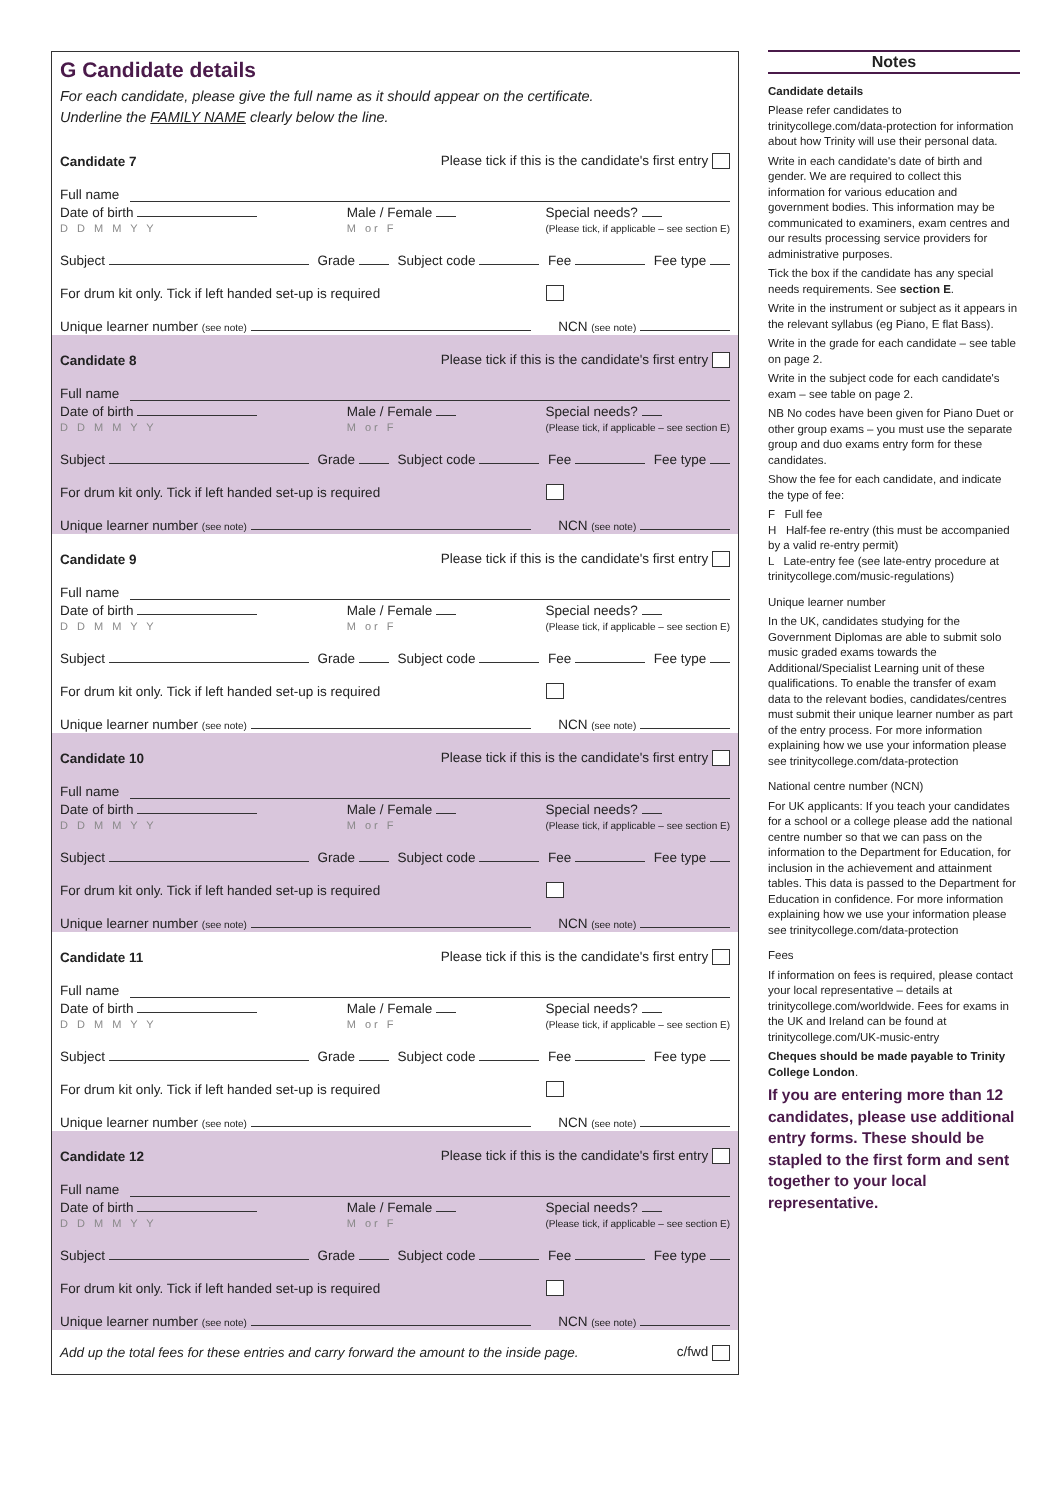G Candidate details
For each candidate, please give the full name as it should appear on the certificate.
Underline the FAMILY NAME clearly below the line.
Candidate 7 Please tick if this is the candidate's first entry
Full name
Date of birth
D D M M Y Y Male / Female
M or F Special needs?
(Please tick, if applicable – see section E)
Subject Grade Subject code Fee Fee type
For drum kit only. Tick if left handed set-up is required
Unique learner number (see note) NCN (see note)
Candidate 8 Please tick if this is the candidate's first entry
Full name
Date of birth
D D M M Y Y Male / Female
M or F Special needs?
(Please tick, if applicable – see section E)
Subject Grade Subject code Fee Fee type
For drum kit only. Tick if left handed set-up is required
Unique learner number (see note) NCN (see note)
Candidate 9 Please tick if this is the candidate's first entry
Full name
Date of birth
D D M M Y Y Male / Female
M or F Special needs?
(Please tick, if applicable – see section E)
Subject Grade Subject code Fee Fee type
For drum kit only. Tick if left handed set-up is required
Unique learner number (see note) NCN (see note)
Candidate 10 Please tick if this is the candidate's first entry
Full name
Date of birth
D D M M Y Y Male / Female
M or F Special needs?
(Please tick, if applicable – see section E)
Subject Grade Subject code Fee Fee type
For drum kit only. Tick if left handed set-up is required
Unique learner number (see note) NCN (see note)
Candidate 11 Please tick if this is the candidate's first entry
Full name
Date of birth
D D M M Y Y Male / Female
M or F Special needs?
(Please tick, if applicable – see section E)
Subject Grade Subject code Fee Fee type
For drum kit only. Tick if left handed set-up is required
Unique learner number (see note) NCN (see note)
Candidate 12 Please tick if this is the candidate's first entry
Full name
Date of birth
D D M M Y Y Male / Female
M or F Special needs?
(Please tick, if applicable – see section E)
Subject Grade Subject code Fee Fee type
For drum kit only. Tick if left handed set-up is required
Unique learner number (see note) NCN (see note)
Add up the total fees for these entries and carry forward the amount to the inside page. c/fwd
Notes
Candidate details
Please refer candidates to trinitycollege.com/data-protection for information about how Trinity will use their personal data.
Write in each candidate's date of birth and gender. We are required to collect this information for various education and government bodies. This information may be communicated to examiners, exam centres and our results processing service providers for administrative purposes.
Tick the box if the candidate has any special needs requirements. See section E.
Write in the instrument or subject as it appears in the relevant syllabus (eg Piano, E flat Bass).
Write in the grade for each candidate – see table on page 2.
Write in the subject code for each candidate's exam – see table on page 2.
NB No codes have been given for Piano Duet or other group exams – you must use the separate group and duo exams entry form for these candidates.
Show the fee for each candidate, and indicate the type of fee:
F Full fee
H Half-fee re-entry (this must be accompanied by a valid re-entry permit)
L Late-entry fee (see late-entry procedure at trinitycollege.com/music-regulations)
Unique learner number
In the UK, candidates studying for the Government Diplomas are able to submit solo music graded exams towards the Additional/Specialist Learning unit of these qualifications. To enable the transfer of exam data to the relevant bodies, candidates/centres must submit their unique learner number as part of the entry process. For more information explaining how we use your information please see trinitycollege.com/data-protection
National centre number (NCN)
For UK applicants: If you teach your candidates for a school or a college please add the national centre number so that we can pass on the information to the Department for Education, for inclusion in the achievement and attainment tables. This data is passed to the Department for Education in confidence. For more information explaining how we use your information please see trinitycollege.com/data-protection
Fees
If information on fees is required, please contact your local representative – details at trinitycollege.com/worldwide. Fees for exams in the UK and Ireland can be found at trinitycollege.com/UK-music-entry
Cheques should be made payable to Trinity College London.
If you are entering more than 12 candidates, please use additional entry forms. These should be stapled to the first form and sent together to your local representative.